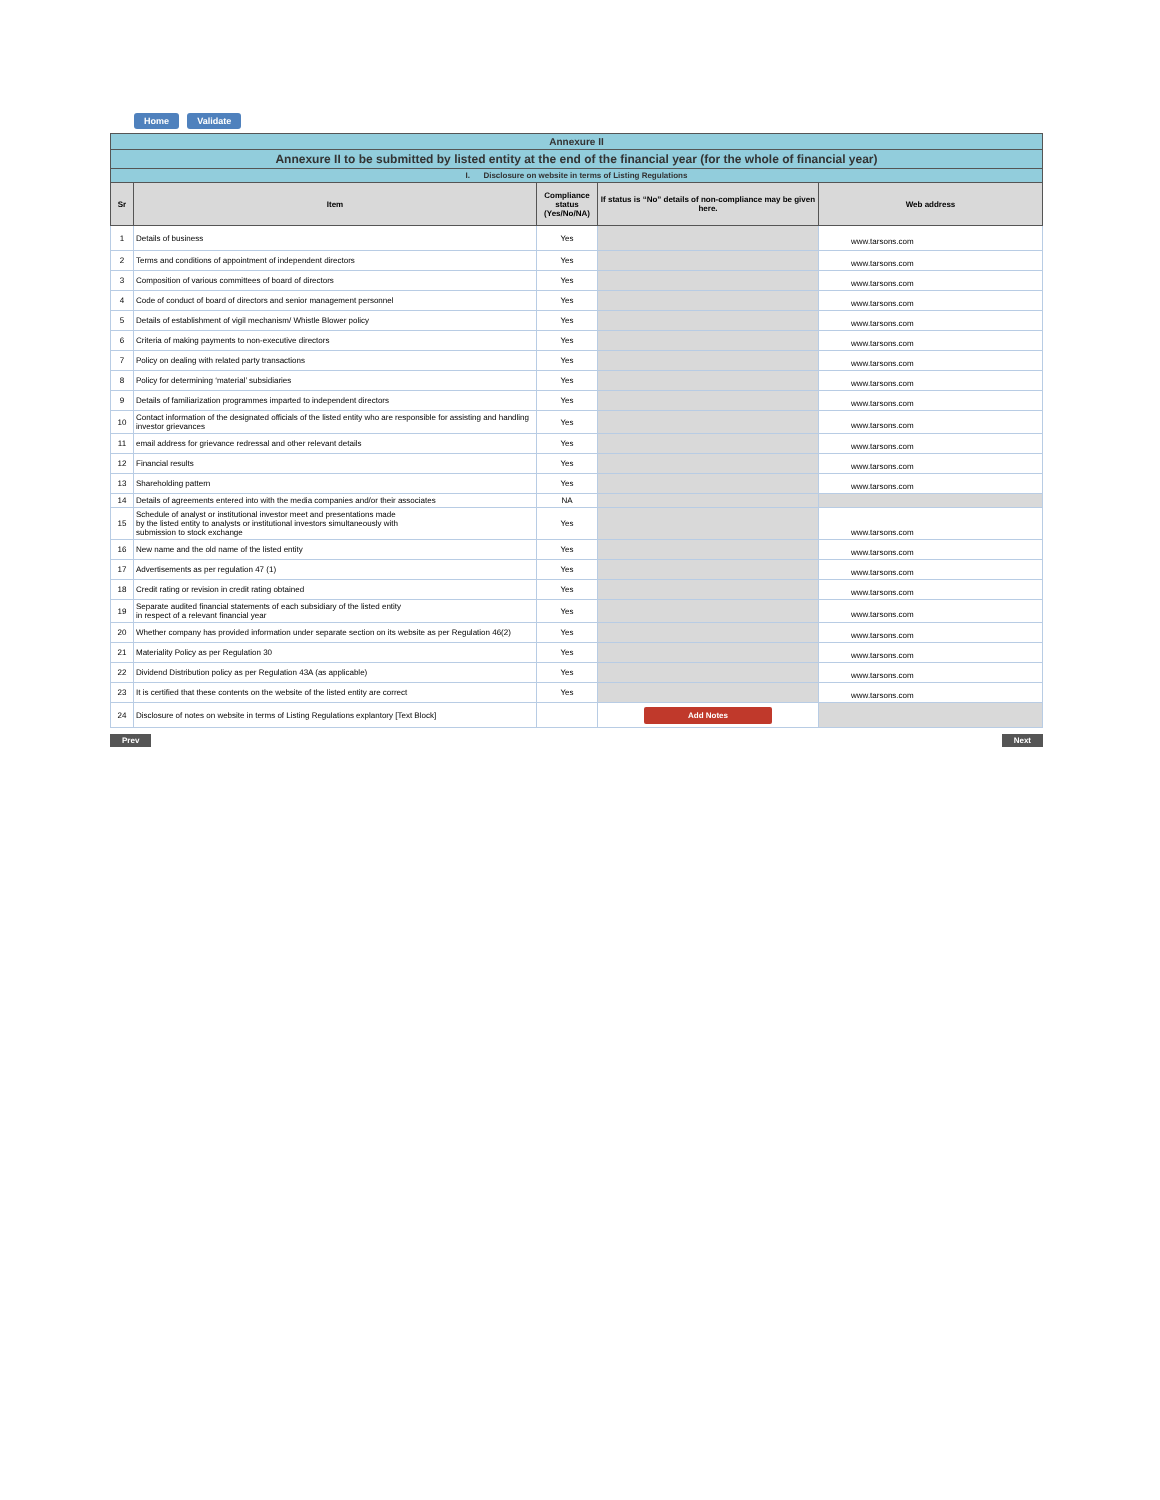Home Validate
| Annexure II | | | | |
| Annexure II to be submitted by listed entity at the end of the financial year (for the whole of financial year) | | | | |
| I. Disclosure on website in terms of Listing Regulations | | | | |
| Sr | Item | Compliance status (Yes/No/NA) | If status is “No” details of non-compliance may be given here. | Web address |
| 1 | Details of business | Yes | | www.tarsons.com |
| 2 | Terms and conditions of appointment of independent directors | Yes | | www.tarsons.com |
| 3 | Composition of various committees of board of directors | Yes | | www.tarsons.com |
| 4 | Code of conduct of board of directors and senior management personnel | Yes | | www.tarsons.com |
| 5 | Details of establishment of vigil mechanism/ Whistle Blower policy | Yes | | www.tarsons.com |
| 6 | Criteria of making payments to non-executive directors | Yes | | www.tarsons.com |
| 7 | Policy on dealing with related party transactions | Yes | | www.tarsons.com |
| 8 | Policy for determining ‘material’ subsidiaries | Yes | | www.tarsons.com |
| 9 | Details of familiarization programmes imparted to independent directors | Yes | | www.tarsons.com |
| 10 | Contact information of the designated officials of the listed entity who are responsible for assisting and handling investor grievances | Yes | | www.tarsons.com |
| 11 | email address for grievance redressal and other relevant details | Yes | | www.tarsons.com |
| 12 | Financial results | Yes | | www.tarsons.com |
| 13 | Shareholding pattern | Yes | | www.tarsons.com |
| 14 | Details of agreements entered into with the media companies and/or their associates | NA | | |
| 15 | Schedule of analyst or institutional investor meet and presentations made by the listed entity to analysts or institutional investors simultaneously with submission to stock exchange | Yes | | www.tarsons.com |
| 16 | New name and the old name of the listed entity | Yes | | www.tarsons.com |
| 17 | Advertisements as per regulation 47 (1) | Yes | | www.tarsons.com |
| 18 | Credit rating or revision in credit rating obtained | Yes | | www.tarsons.com |
| 19 | Separate audited financial statements of each subsidiary of the listed entity in respect of a relevant financial year | Yes | | www.tarsons.com |
| 20 | Whether company has provided information under separate section on its website as per Regulation 46(2) | Yes | | www.tarsons.com |
| 21 | Materiality Policy as per Regulation 30 | Yes | | www.tarsons.com |
| 22 | Dividend Distribution policy as per Regulation 43A (as applicable) | Yes | | www.tarsons.com |
| 23 | It is certified that these contents on the website of the listed entity are correct | Yes | | www.tarsons.com |
| 24 | Disclosure of notes on website in terms of Listing Regulations explantory [Text Block] | | Add Notes | |
Prev Next